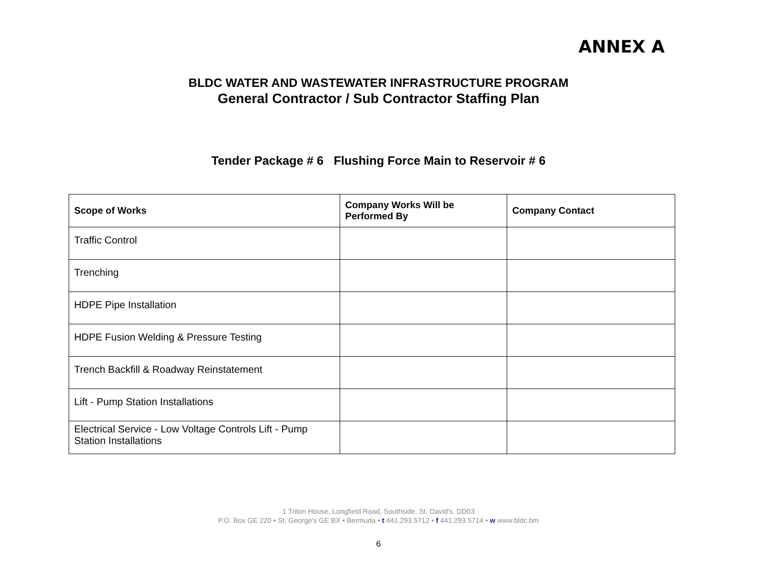ANNEX A
BLDC WATER AND WASTEWATER INFRASTRUCTURE PROGRAM
General Contractor / Sub Contractor Staffing Plan
Tender Package # 6 Flushing Force Main to Reservoir # 6
| Scope of Works | Company Works Will be Performed By | Company Contact |
| --- | --- | --- |
| Traffic Control | | |
| Trenching | | |
| HDPE Pipe Installation | | |
| HDPE Fusion Welding & Pressure Testing | | |
| Trench Backfill & Roadway Reinstatement | | |
| Lift - Pump Station Installations | | |
| Electrical Service - Low Voltage Controls Lift - Pump Station Installations | | |
1 Triton House, Longfield Road, Southside, St. David's, DD03
P.O. Box GE 220 • St. George's GE BX • Bermuda • t 441.293.5712 • f 441.293.5714 • w www.bldc.bm
6